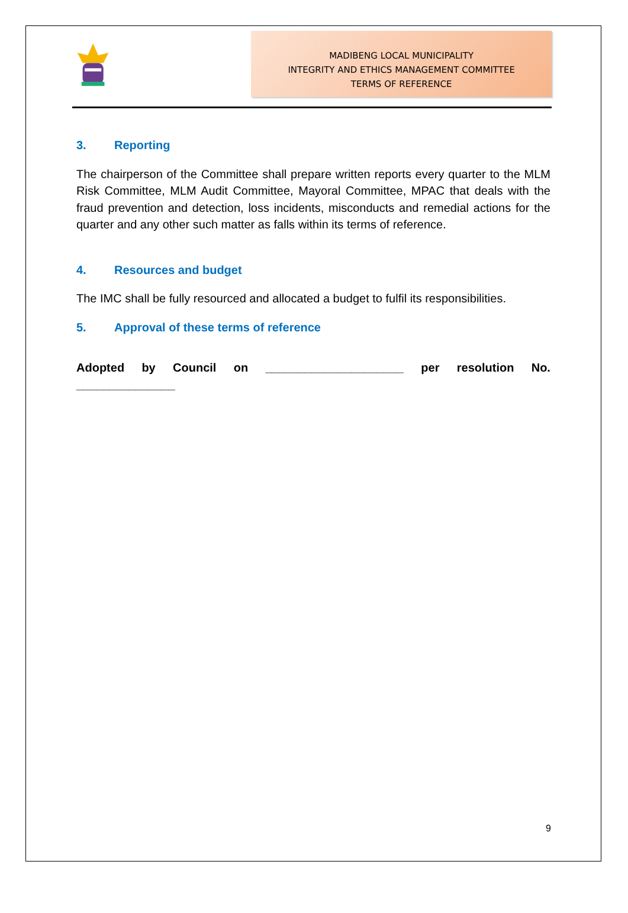MADIBENG LOCAL MUNICIPALITY
INTEGRITY AND ETHICS MANAGEMENT COMMITTEE
TERMS OF REFERENCE
3. Reporting
The chairperson of the Committee shall prepare written reports every quarter to the MLM Risk Committee, MLM Audit Committee, Mayoral Committee, MPAC that deals with the fraud prevention and detection, loss incidents, misconducts and remedial actions for the quarter and any other such matter as falls within its terms of reference.
4. Resources and budget
The IMC shall be fully resourced and allocated a budget to fulfil its responsibilities.
5. Approval of these terms of reference
Adopted by Council on _____________________ per resolution No.
_______________
9